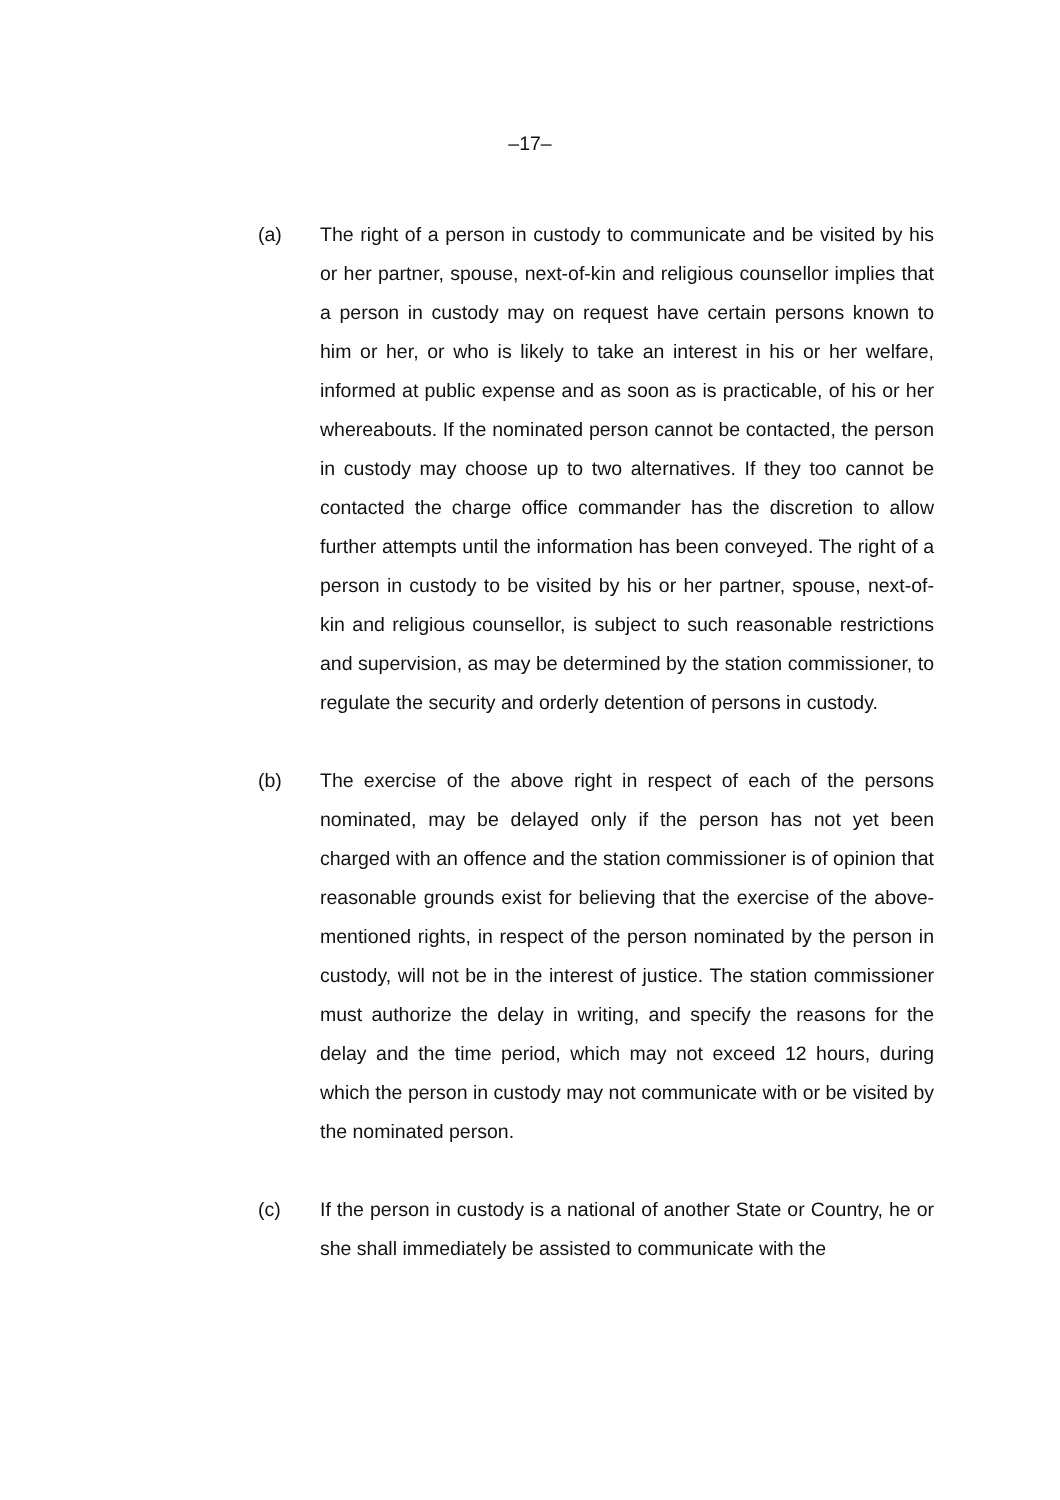–17–
(a) The right of a person in custody to communicate and be visited by his or her partner, spouse, next-of-kin and religious counsellor implies that a person in custody may on request have certain persons known to him or her, or who is likely to take an interest in his or her welfare, informed at public expense and as soon as is practicable, of his or her whereabouts. If the nominated person cannot be contacted, the person in custody may choose up to two alternatives. If they too cannot be contacted the charge office commander has the discretion to allow further attempts until the information has been conveyed. The right of a person in custody to be visited by his or her partner, spouse, next-of-kin and religious counsellor, is subject to such reasonable restrictions and supervision, as may be determined by the station commissioner, to regulate the security and orderly detention of persons in custody.
(b) The exercise of the above right in respect of each of the persons nominated, may be delayed only if the person has not yet been charged with an offence and the station commissioner is of opinion that reasonable grounds exist for believing that the exercise of the above-mentioned rights, in respect of the person nominated by the person in custody, will not be in the interest of justice. The station commissioner must authorize the delay in writing, and specify the reasons for the delay and the time period, which may not exceed 12 hours, during which the person in custody may not communicate with or be visited by the nominated person.
(c) If the person in custody is a national of another State or Country, he or she shall immediately be assisted to communicate with the